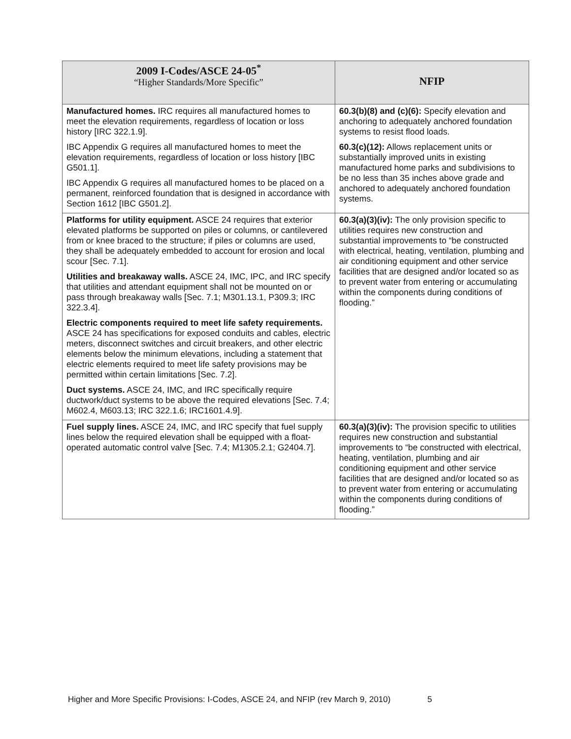| 2009 I-Codes/ASCE 24-05<sup>*</sup> “Higher Standards/More Specific” | NFIP |
| --- | --- |
| Manufactured homes. IRC requires all manufactured homes to meet the elevation requirements, regardless of location or loss history [IRC 322.1.9]. IBC Appendix G requires all manufactured homes to meet the elevation requirements, regardless of location or loss history [IBC G501.1]. IBC Appendix G requires all manufactured homes to be placed on a permanent, reinforced foundation that is designed in accordance with Section 1612 [IBC G501.2]. | 60.3(b)(8) and (c)(6): Specify elevation and anchoring to adequately anchored foundation systems to resist flood loads. 60.3(c)(12): Allows replacement units or substantially improved units in existing manufactured home parks and subdivisions to be no less than 35 inches above grade and anchored to adequately anchored foundation systems. |
| Platforms for utility equipment. ASCE 24 requires that exterior elevated platforms be supported on piles or columns, or cantilevered from or knee braced to the structure; if piles or columns are used, they shall be adequately embedded to account for erosion and local scour [Sec. 7.1]. Utilities and breakaway walls. ASCE 24, IMC, IPC, and IRC specify that utilities and attendant equipment shall not be mounted on or pass through breakaway walls [Sec. 7.1; M301.13.1, P309.3; IRC 322.3.4]. Electric components required to meet life safety requirements. ASCE 24 has specifications for exposed conduits and cables, electric meters, disconnect switches and circuit breakers, and other electric elements below the minimum elevations, including a statement that electric elements required to meet life safety provisions may be permitted within certain limitations [Sec. 7.2]. Duct systems. ASCE 24, IMC, and IRC specifically require ductwork/duct systems to be above the required elevations [Sec. 7.4; M602.4, M603.13; IRC 322.1.6; IRC1601.4.9]. | 60.3(a)(3)(iv): The only provision specific to utilities requires new construction and substantial improvements to “be constructed with electrical, heating, ventilation, plumbing and air conditioning equipment and other service facilities that are designed and/or located so as to prevent water from entering or accumulating within the components during conditions of flooding.” |
| Fuel supply lines. ASCE 24, IMC, and IRC specify that fuel supply lines below the required elevation shall be equipped with a float-operated automatic control valve [Sec. 7.4; M1305.2.1; G2404.7]. | 60.3(a)(3)(iv): The provision specific to utilities requires new construction and substantial improvements to “be constructed with electrical, heating, ventilation, plumbing and air conditioning equipment and other service facilities that are designed and/or located so as to prevent water from entering or accumulating within the components during conditions of flooding.” |
Higher and More Specific Provisions: I-Codes, ASCE 24, and NFIP (rev March 9, 2010) 5